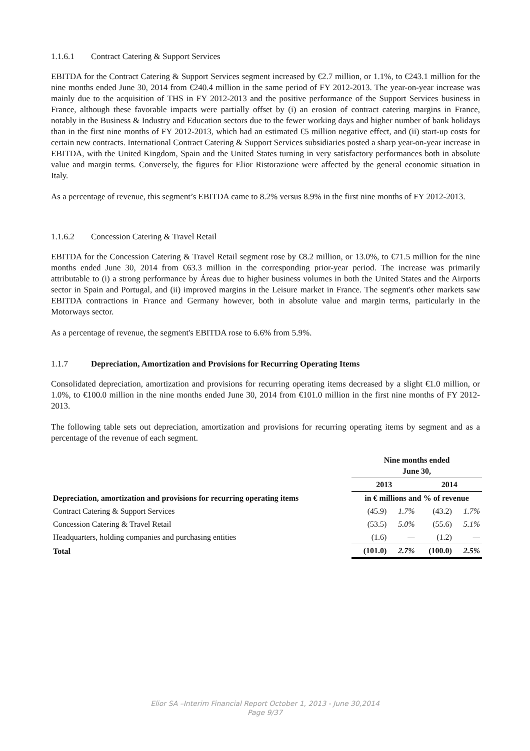1.1.6.1 Contract Catering & Support Services
EBITDA for the Contract Catering & Support Services segment increased by €2.7 million, or 1.1%, to €243.1 million for the nine months ended June 30, 2014 from €240.4 million in the same period of FY 2012-2013. The year-on-year increase was mainly due to the acquisition of THS in FY 2012-2013 and the positive performance of the Support Services business in France, although these favorable impacts were partially offset by (i) an erosion of contract catering margins in France, notably in the Business & Industry and Education sectors due to the fewer working days and higher number of bank holidays than in the first nine months of FY 2012-2013, which had an estimated €5 million negative effect, and (ii) start-up costs for certain new contracts. International Contract Catering & Support Services subsidiaries posted a sharp year-on-year increase in EBITDA, with the United Kingdom, Spain and the United States turning in very satisfactory performances both in absolute value and margin terms. Conversely, the figures for Elior Ristorazione were affected by the general economic situation in Italy.
As a percentage of revenue, this segment’s EBITDA came to 8.2% versus 8.9% in the first nine months of FY 2012-2013.
1.1.6.2 Concession Catering & Travel Retail
EBITDA for the Concession Catering & Travel Retail segment rose by €8.2 million, or 13.0%, to €71.5 million for the nine months ended June 30, 2014 from €63.3 million in the corresponding prior-year period. The increase was primarily attributable to (i) a strong performance by Áreas due to higher business volumes in both the United States and the Airports sector in Spain and Portugal, and (ii) improved margins in the Leisure market in France. The segment's other markets saw EBITDA contractions in France and Germany however, both in absolute value and margin terms, particularly in the Motorways sector.
As a percentage of revenue, the segment's EBITDA rose to 6.6% from 5.9%.
1.1.7 Depreciation, Amortization and Provisions for Recurring Operating Items
Consolidated depreciation, amortization and provisions for recurring operating items decreased by a slight €1.0 million, or 1.0%, to €100.0 million in the nine months ended June 30, 2014 from €101.0 million in the first nine months of FY 2012-2013.
The following table sets out depreciation, amortization and provisions for recurring operating items by segment and as a percentage of the revenue of each segment.
| | Nine months ended June 30, | | | |
| --- | --- | --- | --- | --- |
| | 2013 | | 2014 | |
| Depreciation, amortization and provisions for recurring operating items | in € millions and % of revenue | | | |
| Contract Catering & Support Services | (45.9) | 1.7% | (43.2) | 1.7% |
| Concession Catering & Travel Retail | (53.5) | 5.0% | (55.6) | 5.1% |
| Headquarters, holding companies and purchasing entities | (1.6) | — | (1.2) | — |
| Total | (101.0) | 2.7% | (100.0) | 2.5% |
Elior SA –Interim Financial Report October 1, 2013 - June 30,2014
Page 9/37